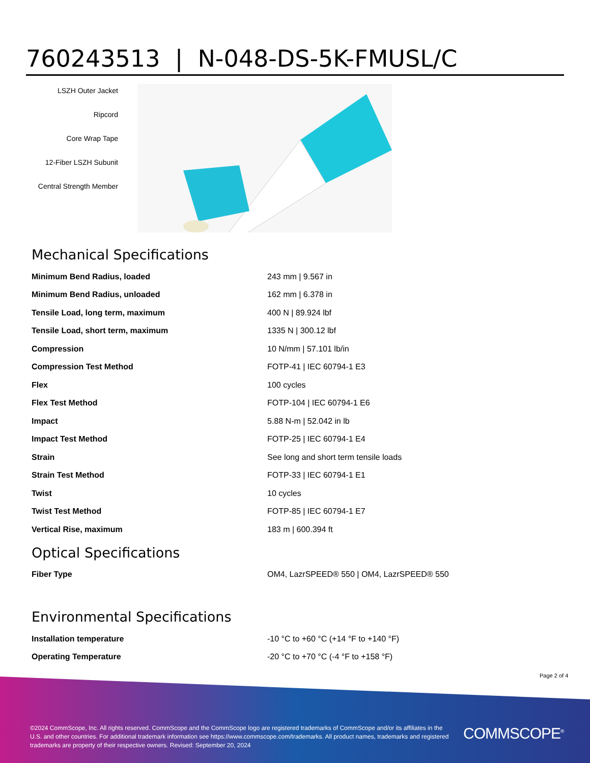760243513 | N-048-DS-5K-FMUSL/C
LSZH Outer Jacket
Ripcord
Core Wrap Tape
12-Fiber LSZH Subunit
Central Strength Member
Mechanical Specifications
| Minimum Bend Radius, loaded | 243 mm / 9.567 in |
| Minimum Bend Radius, unloaded | 162 mm / 6.378 in |
| Tensile Load, long term, maximum | 400 N / 89.924 lbf |
| Tensile Load, short term, maximum | 1335 N / 300.12 lbf |
| Compression | 10 N/mm / 57.101 lb/in |
| Compression Test Method | FOTP-41 / IEC 60794-1 E3 |
| Flex | 100 cycles |
| Flex Test Method | FOTP-104 / IEC 60794-1 E6 |
| Impact | 5.88 N-m / 52.042 in lb |
| Impact Test Method | FOTP-25 / IEC 60794-1 E4 |
| Strain | See long and short term tensile loads |
| Strain Test Method | FOTP-33 / IEC 60794-1 E1 |
| Twist | 10 cycles |
| Twist Test Method | FOTP-85 / IEC 60794-1 E7 |
| Vertical Rise, maximum | 183 m / 600.394 ft |
Optical Specifications
| Fiber Type | OM4, LazrSPEED® 550 / OM4, LazrSPEED® 550 |
Environmental Specifications
| Installation temperature | -10 °C to +60 °C (+14 °F to +140 °F) |
| Operating Temperature | -20 °C to +70 °C (-4 °F to +158 °F) |
Page 2 of 4
©2024 CommScope, Inc. All rights reserved. CommScope and the CommScope logo are registered trademarks of CommScope and/or its affiliates in the U.S. and other countries. For additional trademark information see https://www.commscope.com/trademarks. All product names, trademarks and registered trademarks are property of their respective owners. Revised: September 20, 2024
COMMSCOPE<sup>®</sup>